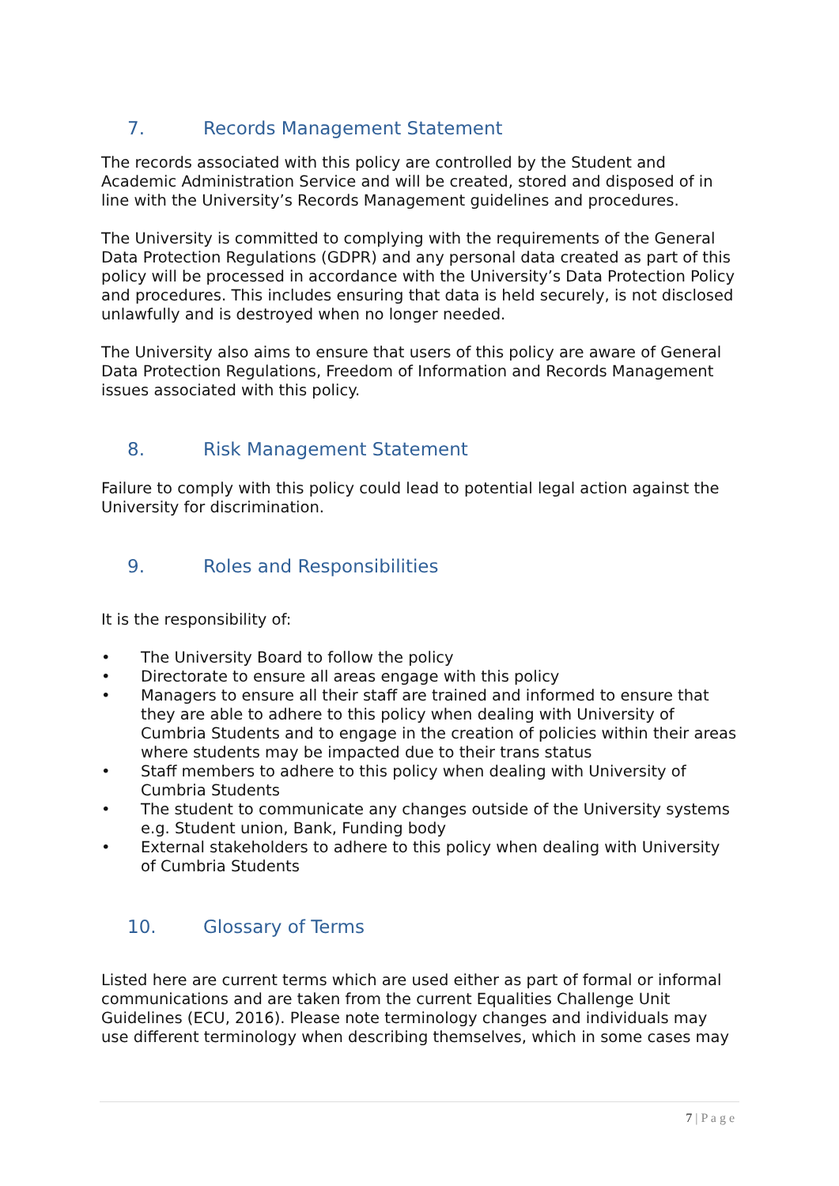7. Records Management Statement
The records associated with this policy are controlled by the Student and Academic Administration Service and will be created, stored and disposed of in line with the University’s Records Management guidelines and procedures.
The University is committed to complying with the requirements of the General Data Protection Regulations (GDPR) and any personal data created as part of this policy will be processed in accordance with the University’s Data Protection Policy and procedures. This includes ensuring that data is held securely, is not disclosed unlawfully and is destroyed when no longer needed.
The University also aims to ensure that users of this policy are aware of General Data Protection Regulations, Freedom of Information and Records Management issues associated with this policy.
8. Risk Management Statement
Failure to comply with this policy could lead to potential legal action against the University for discrimination.
9. Roles and Responsibilities
It is the responsibility of:
• The University Board to follow the policy
• Directorate to ensure all areas engage with this policy
• Managers to ensure all their staff are trained and informed to ensure that they are able to adhere to this policy when dealing with University of Cumbria Students and to engage in the creation of policies within their areas where students may be impacted due to their trans status
• Staff members to adhere to this policy when dealing with University of Cumbria Students
• The student to communicate any changes outside of the University systems e.g. Student union, Bank, Funding body
• External stakeholders to adhere to this policy when dealing with University of Cumbria Students
10. Glossary of Terms
Listed here are current terms which are used either as part of formal or informal communications and are taken from the current Equalities Challenge Unit Guidelines (ECU, 2016). Please note terminology changes and individuals may use different terminology when describing themselves, which in some cases may
7 | P a g e